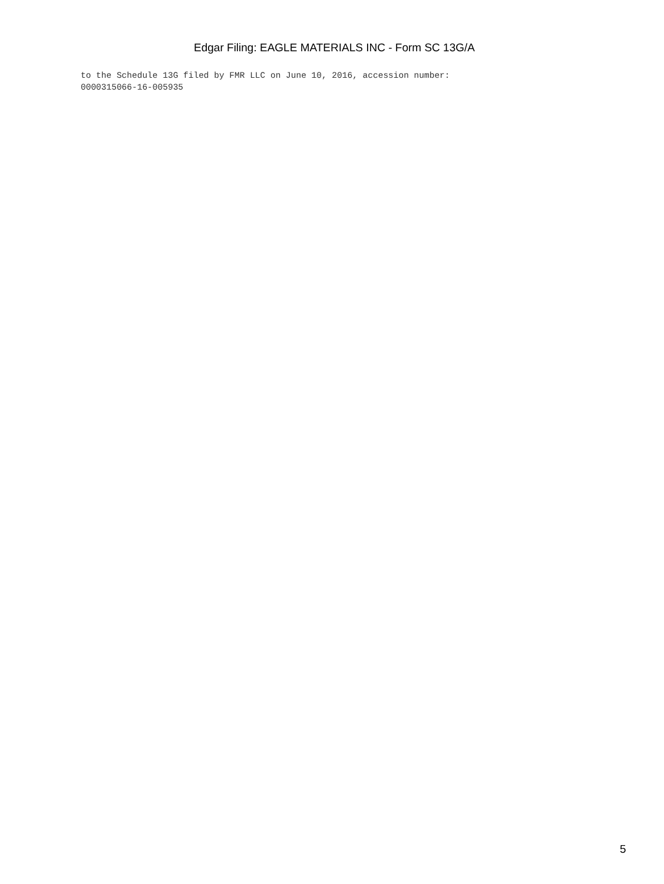Edgar Filing: EAGLE MATERIALS INC - Form SC 13G/A
to the Schedule 13G filed by FMR LLC on June 10, 2016, accession number: 0000315066-16-005935
5